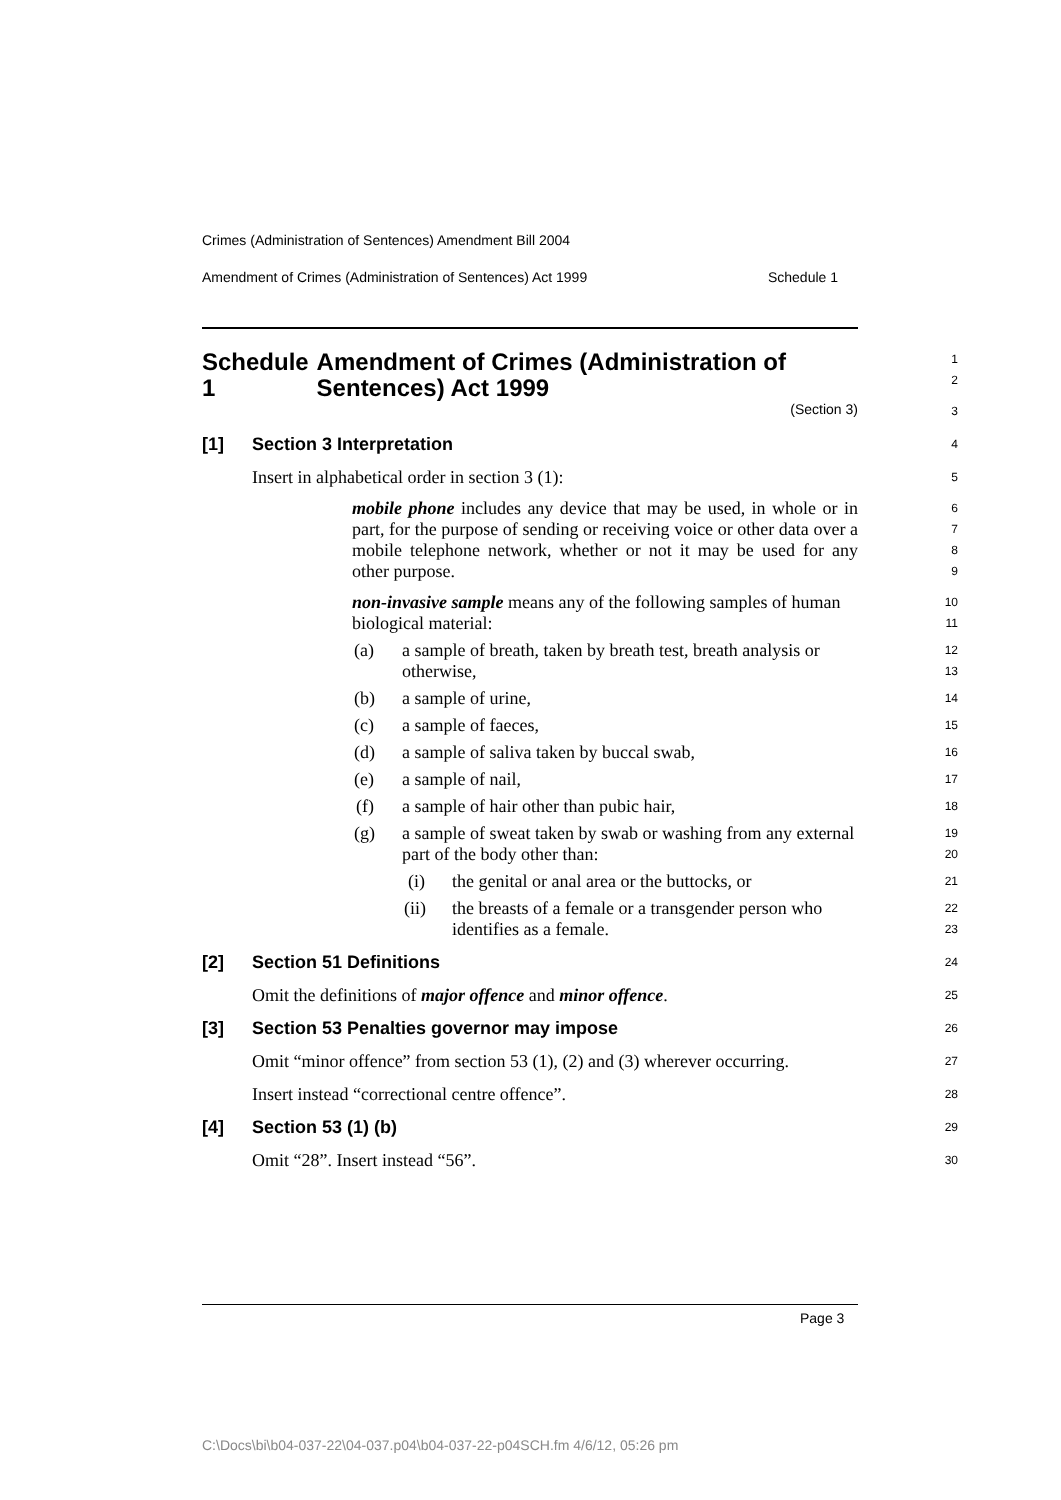Crimes (Administration of Sentences) Amendment Bill 2004
Amendment of Crimes (Administration of Sentences) Act 1999 Schedule 1
Schedule 1 Amendment of Crimes (Administration of Sentences) Act 1999
1
2
(Section 3)
3
[1] Section 3 Interpretation
4
Insert in alphabetical order in section 3 (1):
5
mobile phone includes any device that may be used, in whole or in part, for the purpose of sending or receiving voice or other data over a mobile telephone network, whether or not it may be used for any other purpose.
6
7
8
9
non-invasive sample means any of the following samples of human biological material:
10
11
(a) a sample of breath, taken by breath test, breath analysis or otherwise,
12
13
(b) a sample of urine,
14
(c) a sample of faeces,
15
(d) a sample of saliva taken by buccal swab,
16
(e) a sample of nail,
17
(f) a sample of hair other than pubic hair,
18
(g) a sample of sweat taken by swab or washing from any external part of the body other than:
19
20
(i) the genital or anal area or the buttocks, or
21
(ii) the breasts of a female or a transgender person who identifies as a female.
22
23
[2] Section 51 Definitions
24
Omit the definitions of major offence and minor offence.
25
[3] Section 53 Penalties governor may impose
26
Omit “minor offence” from section 53 (1), (2) and (3) wherever occurring.
27
Insert instead “correctional centre offence”.
28
[4] Section 53 (1) (b)
29
Omit “28”. Insert instead “56”.
30
Page 3
C:\Docs\bi\b04-037-22\04-037.p04\b04-037-22-p04SCH.fm 4/6/12, 05:26 pm